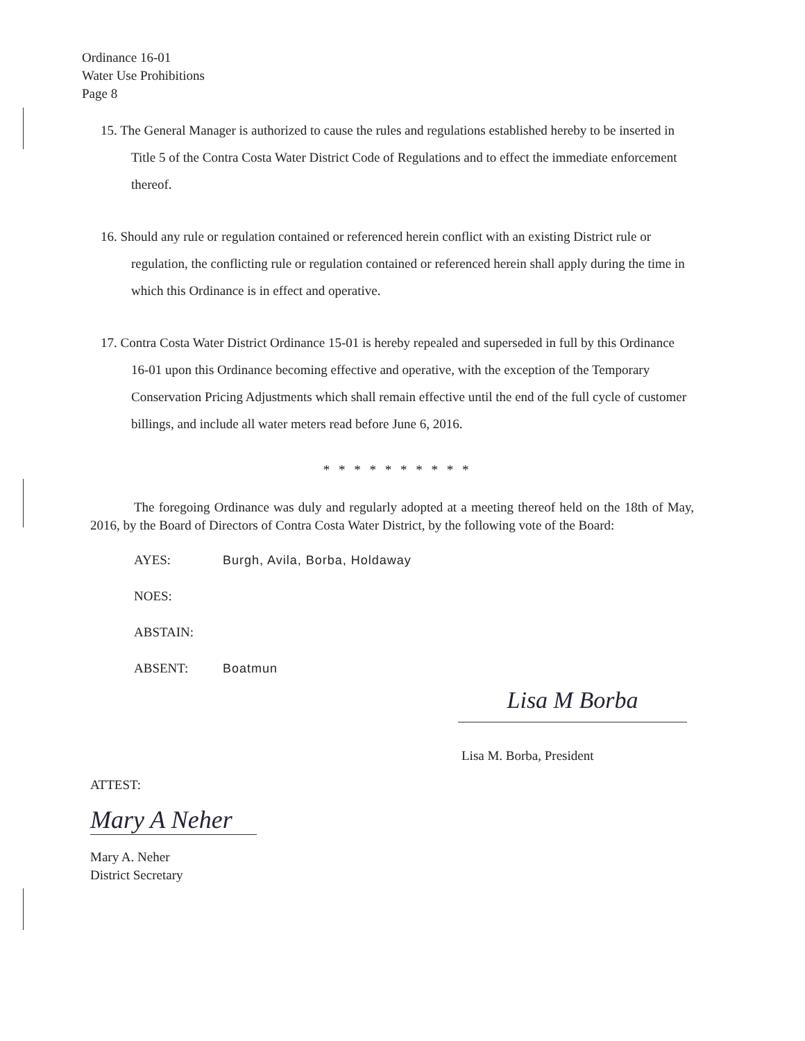Ordinance 16-01
Water Use Prohibitions
Page 8
15. The General Manager is authorized to cause the rules and regulations established hereby to be inserted in Title 5 of the Contra Costa Water District Code of Regulations and to effect the immediate enforcement thereof.
16. Should any rule or regulation contained or referenced herein conflict with an existing District rule or regulation, the conflicting rule or regulation contained or referenced herein shall apply during the time in which this Ordinance is in effect and operative.
17. Contra Costa Water District Ordinance 15-01 is hereby repealed and superseded in full by this Ordinance 16-01 upon this Ordinance becoming effective and operative, with the exception of the Temporary Conservation Pricing Adjustments which shall remain effective until the end of the full cycle of customer billings, and include all water meters read before June 6, 2016.
* * * * * * * * * *
The foregoing Ordinance was duly and regularly adopted at a meeting thereof held on the 18th of May, 2016, by the Board of Directors of Contra Costa Water District, by the following vote of the Board:
AYES: Burgh, Avila, Borba, Holdaway
NOES:
ABSTAIN:
ABSENT: Boatmun
Lisa M Borba
Lisa M. Borba, President
ATTEST:
Mary A Neher
Mary A. Neher
District Secretary